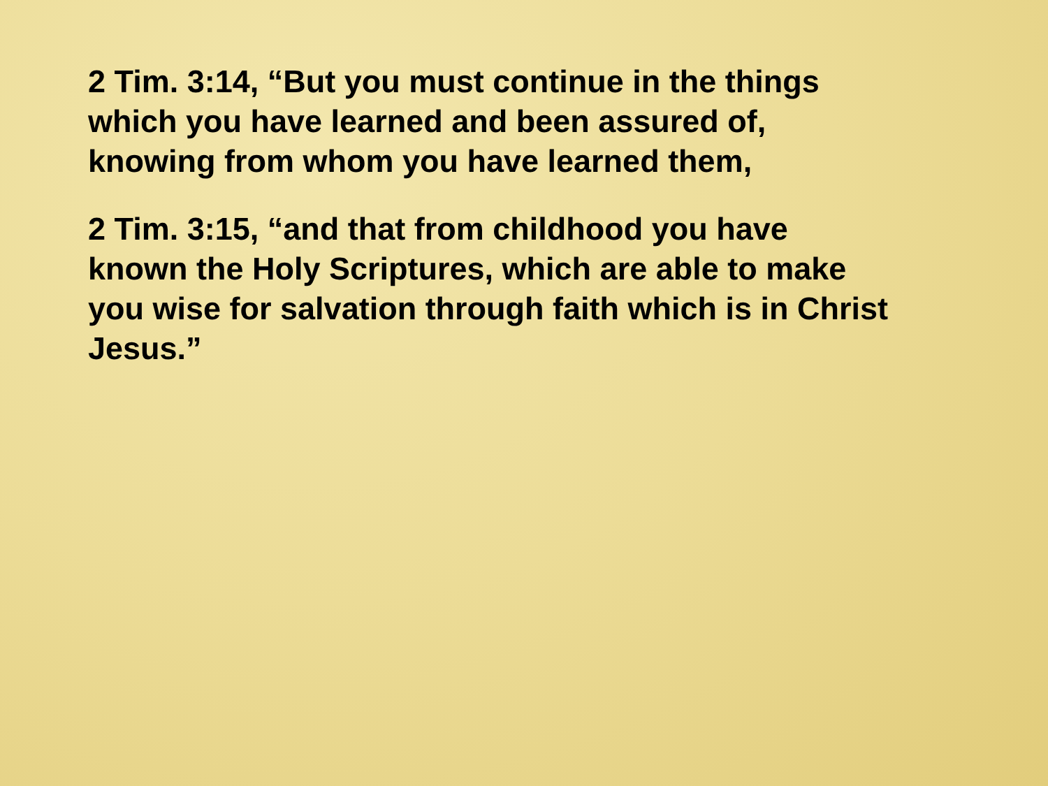2 Tim. 3:14, “But you must continue in the things
which you have learned and been assured of,
knowing from whom you have learned them,
2 Tim. 3:15, “and that from childhood you have
known the Holy Scriptures, which are able to make
you wise for salvation through faith which is in Christ
Jesus.”